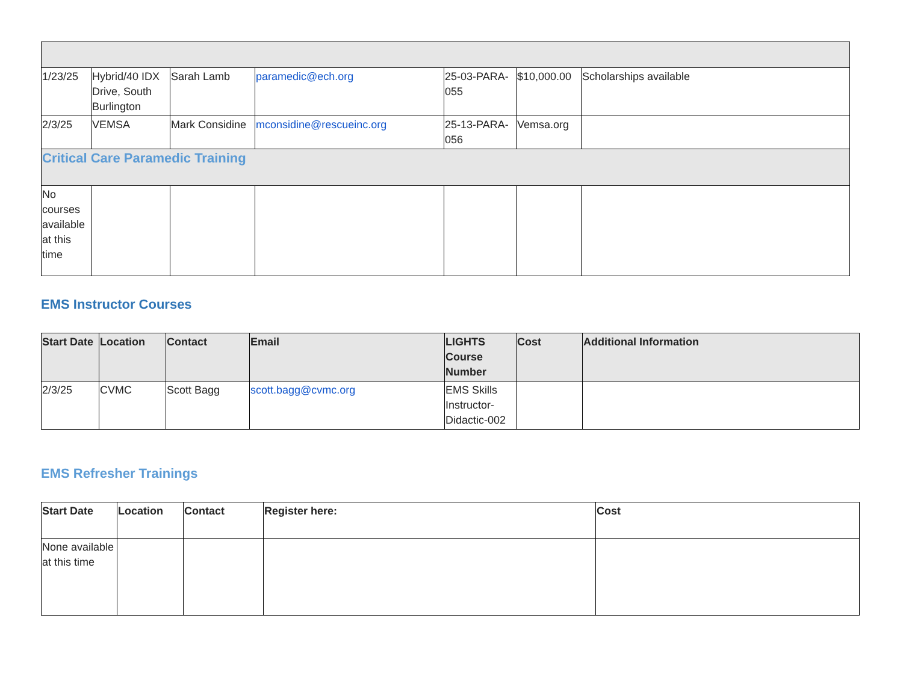| 1/23/25 | Hybrid/40 IDX Drive, South Burlington | Sarah Lamb | paramedic@ech.org | 25-03-PARA-055 | $10,000.00 | Scholarships available |
| 2/3/25 | VEMSA | Mark Considine | mconsidine@rescueinc.org | 25-13-PARA-056 | Vemsa.org | |
| Critical Care Paramedic Training | | | | | | |
| No courses available at this time | | | | | | |
EMS Instructor Courses
| Start Date | Location | Contact | Email | LIGHTS Course Number | Cost | Additional Information |
| --- | --- | --- | --- | --- | --- | --- |
| 2/3/25 | CVMC | Scott Bagg | scott.bagg@cvmc.org | EMS Skills Instructor-Didactic-002 | | |
EMS Refresher Trainings
| Start Date | Location | Contact | Register here: | Cost |
| --- | --- | --- | --- | --- |
| None available at this time | | | | |